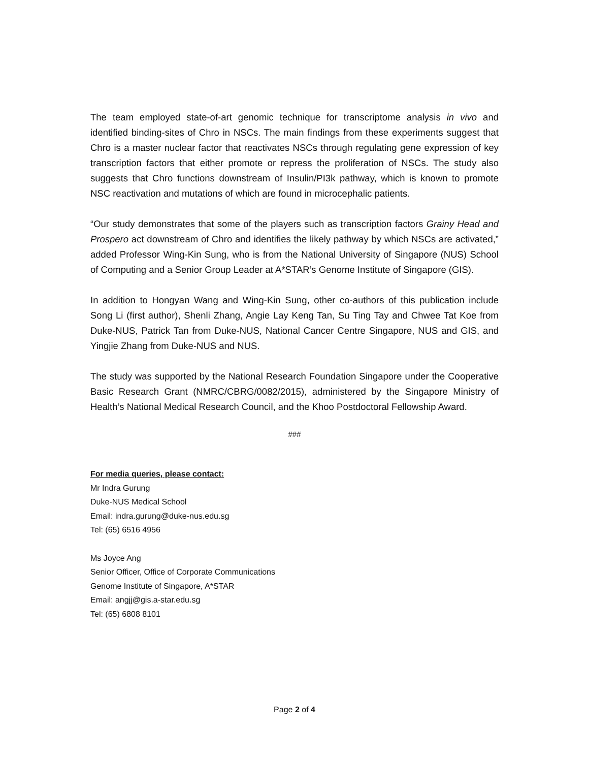The team employed state-of-art genomic technique for transcriptome analysis in vivo and identified binding-sites of Chro in NSCs. The main findings from these experiments suggest that Chro is a master nuclear factor that reactivates NSCs through regulating gene expression of key transcription factors that either promote or repress the proliferation of NSCs. The study also suggests that Chro functions downstream of Insulin/PI3k pathway, which is known to promote NSC reactivation and mutations of which are found in microcephalic patients.
“Our study demonstrates that some of the players such as transcription factors Grainy Head and Prospero act downstream of Chro and identifies the likely pathway by which NSCs are activated,” added Professor Wing-Kin Sung, who is from the National University of Singapore (NUS) School of Computing and a Senior Group Leader at A*STAR’s Genome Institute of Singapore (GIS).
In addition to Hongyan Wang and Wing-Kin Sung, other co-authors of this publication include Song Li (first author), Shenli Zhang, Angie Lay Keng Tan, Su Ting Tay and Chwee Tat Koe from Duke-NUS, Patrick Tan from Duke-NUS, National Cancer Centre Singapore, NUS and GIS, and Yingjie Zhang from Duke-NUS and NUS.
The study was supported by the National Research Foundation Singapore under the Cooperative Basic Research Grant (NMRC/CBRG/0082/2015), administered by the Singapore Ministry of Health’s National Medical Research Council, and the Khoo Postdoctoral Fellowship Award.
###
For media queries, please contact:
Mr Indra Gurung
Duke-NUS Medical School
Email: indra.gurung@duke-nus.edu.sg
Tel: (65) 6516 4956
Ms Joyce Ang
Senior Officer, Office of Corporate Communications
Genome Institute of Singapore, A*STAR
Email: angjj@gis.a-star.edu.sg
Tel: (65) 6808 8101
Page 2 of 4